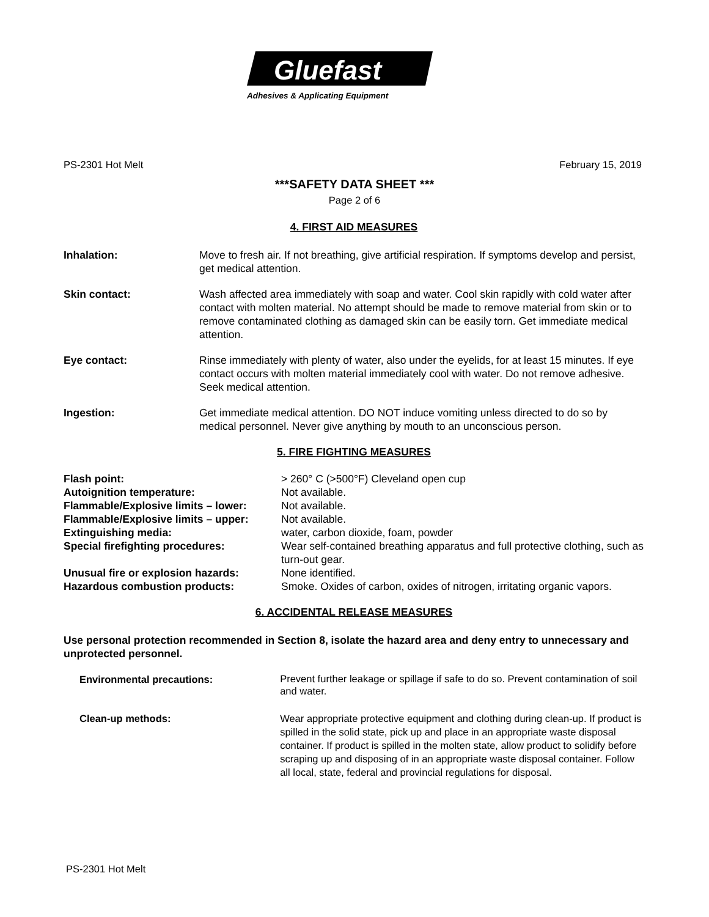Gluefast
Adhesives & Applicating Equipment
PS-2301 Hot Melt February 15, 2019
***SAFETY DATA SHEET ***
Page 2 of 6
4. FIRST AID MEASURES
Inhalation: Move to fresh air. If not breathing, give artificial respiration. If symptoms develop and persist, get medical attention.
Skin contact: Wash affected area immediately with soap and water. Cool skin rapidly with cold water after contact with molten material. No attempt should be made to remove material from skin or to remove contaminated clothing as damaged skin can be easily torn. Get immediate medical attention.
Eye contact: Rinse immediately with plenty of water, also under the eyelids, for at least 15 minutes. If eye contact occurs with molten material immediately cool with water. Do not remove adhesive. Seek medical attention.
Ingestion: Get immediate medical attention. DO NOT induce vomiting unless directed to do so by medical personnel. Never give anything by mouth to an unconscious person.
5. FIRE FIGHTING MEASURES
| Flash point: | > 260° C (>500°F) Cleveland open cup |
| Autoignition temperature: | Not available. |
| Flammable/Explosive limits – lower: | Not available. |
| Flammable/Explosive limits – upper: | Not available. |
| Extinguishing media: | water, carbon dioxide, foam, powder |
| Special firefighting procedures: | Wear self-contained breathing apparatus and full protective clothing, such as turn-out gear. |
| Unusual fire or explosion hazards: | None identified. |
| Hazardous combustion products: | Smoke. Oxides of carbon, oxides of nitrogen, irritating organic vapors. |
6. ACCIDENTAL RELEASE MEASURES
Use personal protection recommended in Section 8, isolate the hazard area and deny entry to unnecessary and unprotected personnel.
| Environmental precautions: | Prevent further leakage or spillage if safe to do so. Prevent contamination of soil and water. |
| Clean-up methods: | Wear appropriate protective equipment and clothing during clean-up. If product is spilled in the solid state, pick up and place in an appropriate waste disposal container. If product is spilled in the molten state, allow product to solidify before scraping up and disposing of in an appropriate waste disposal container. Follow all local, state, federal and provincial regulations for disposal. |
PS-2301 Hot Melt